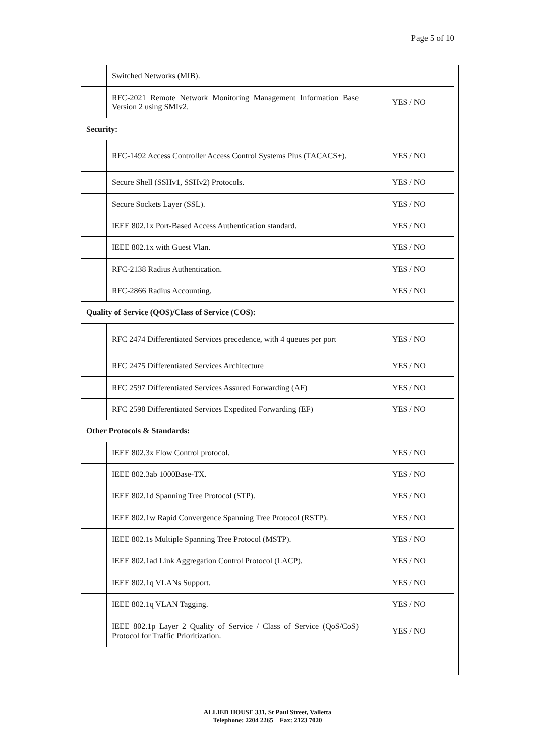Page 5 of 10
| | Switched Networks (MIB). | |
| | RFC-2021 Remote Network Monitoring Management Information Base Version 2 using SMIv2. | YES / NO |
| Security: | | |
| | RFC-1492 Access Controller Access Control Systems Plus (TACACS+). | YES / NO |
| | Secure Shell (SSHv1, SSHv2) Protocols. | YES / NO |
| | Secure Sockets Layer (SSL). | YES / NO |
| | IEEE 802.1x Port-Based Access Authentication standard. | YES / NO |
| | IEEE 802.1x with Guest Vlan. | YES / NO |
| | RFC-2138 Radius Authentication. | YES / NO |
| | RFC-2866 Radius Accounting. | YES / NO |
| Quality of Service (QOS)/Class of Service (COS): | | |
| | RFC 2474 Differentiated Services precedence, with 4 queues per port | YES / NO |
| | RFC 2475 Differentiated Services Architecture | YES / NO |
| | RFC 2597 Differentiated Services Assured Forwarding (AF) | YES / NO |
| | RFC 2598 Differentiated Services Expedited Forwarding (EF) | YES / NO |
| Other Protocols & Standards: | | |
| | IEEE 802.3x Flow Control protocol. | YES / NO |
| | IEEE 802.3ab 1000Base-TX. | YES / NO |
| | IEEE 802.1d Spanning Tree Protocol (STP). | YES / NO |
| | IEEE 802.1w Rapid Convergence Spanning Tree Protocol (RSTP). | YES / NO |
| | IEEE 802.1s Multiple Spanning Tree Protocol (MSTP). | YES / NO |
| | IEEE 802.1ad Link Aggregation Control Protocol (LACP). | YES / NO |
| | IEEE 802.1q VLANs Support. | YES / NO |
| | IEEE 802.1q VLAN Tagging. | YES / NO |
| | IEEE 802.1p Layer 2 Quality of Service / Class of Service (QoS/CoS) Protocol for Traffic Prioritization. | YES / NO |
ALLIED HOUSE 331, St Paul Street, Valletta
Telephone: 2204 2265 Fax: 2123 7020